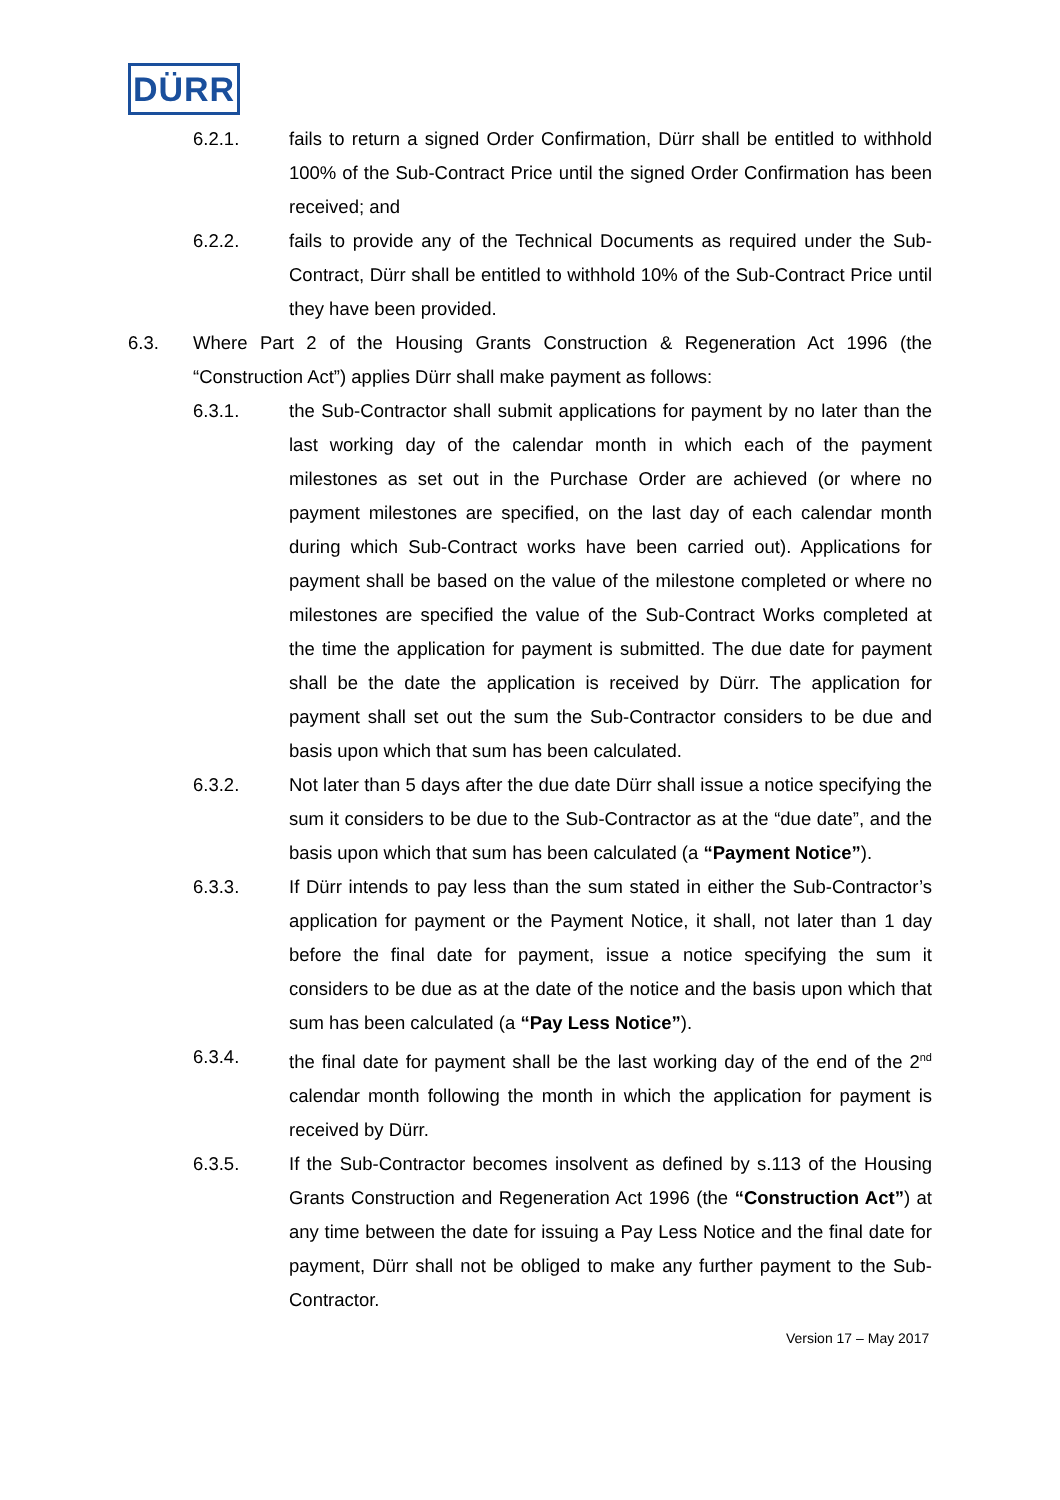DÜRR
6.2.1. fails to return a signed Order Confirmation, Dürr shall be entitled to withhold 100% of the Sub-Contract Price until the signed Order Confirmation has been received; and
6.2.2. fails to provide any of the Technical Documents as required under the Sub-Contract, Dürr shall be entitled to withhold 10% of the Sub-Contract Price until they have been provided.
6.3. Where Part 2 of the Housing Grants Construction & Regeneration Act 1996 (the “Construction Act”) applies Dürr shall make payment as follows:
6.3.1. the Sub-Contractor shall submit applications for payment by no later than the last working day of the calendar month in which each of the payment milestones as set out in the Purchase Order are achieved (or where no payment milestones are specified, on the last day of each calendar month during which Sub-Contract works have been carried out). Applications for payment shall be based on the value of the milestone completed or where no milestones are specified the value of the Sub-Contract Works completed at the time the application for payment is submitted. The due date for payment shall be the date the application is received by Dürr. The application for payment shall set out the sum the Sub-Contractor considers to be due and basis upon which that sum has been calculated.
6.3.2. Not later than 5 days after the due date Dürr shall issue a notice specifying the sum it considers to be due to the Sub-Contractor as at the “due date”, and the basis upon which that sum has been calculated (a “Payment Notice”).
6.3.3. If Dürr intends to pay less than the sum stated in either the Sub-Contractor’s application for payment or the Payment Notice, it shall, not later than 1 day before the final date for payment, issue a notice specifying the sum it considers to be due as at the date of the notice and the basis upon which that sum has been calculated (a “Pay Less Notice”).
6.3.4. the final date for payment shall be the last working day of the end of the 2<sup>nd</sup> calendar month following the month in which the application for payment is received by Dürr.
6.3.5. If the Sub-Contractor becomes insolvent as defined by s.113 of the Housing Grants Construction and Regeneration Act 1996 (the “Construction Act”) at any time between the date for issuing a Pay Less Notice and the final date for payment, Dürr shall not be obliged to make any further payment to the Sub-Contractor.
Version 17 – May 2017